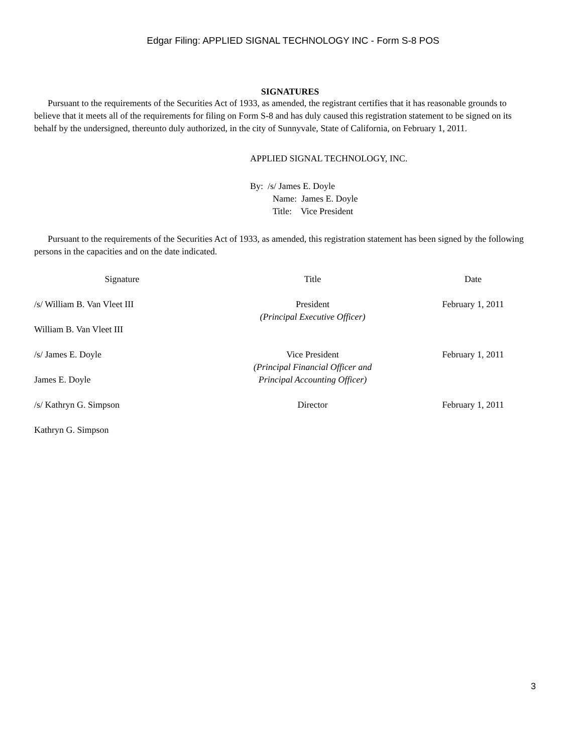Edgar Filing: APPLIED SIGNAL TECHNOLOGY INC - Form S-8 POS
SIGNATURES
Pursuant to the requirements of the Securities Act of 1933, as amended, the registrant certifies that it has reasonable grounds to believe that it meets all of the requirements for filing on Form S-8 and has duly caused this registration statement to be signed on its behalf by the undersigned, thereunto duly authorized, in the city of Sunnyvale, State of California, on February 1, 2011.
APPLIED SIGNAL TECHNOLOGY, INC.
By: /s/ James E. Doyle
Name: James E. Doyle
Title: Vice President
Pursuant to the requirements of the Securities Act of 1933, as amended, this registration statement has been signed by the following persons in the capacities and on the date indicated.
| Signature | Title | Date |
| /s/ William B. Van Vleet III William B. Van Vleet III | President (Principal Executive Officer) | February 1, 2011 |
| /s/ James E. Doyle James E. Doyle | Vice President (Principal Financial Officer and Principal Accounting Officer) | February 1, 2011 |
| /s/ Kathryn G. Simpson Kathryn G. Simpson | Director | February 1, 2011 |
3